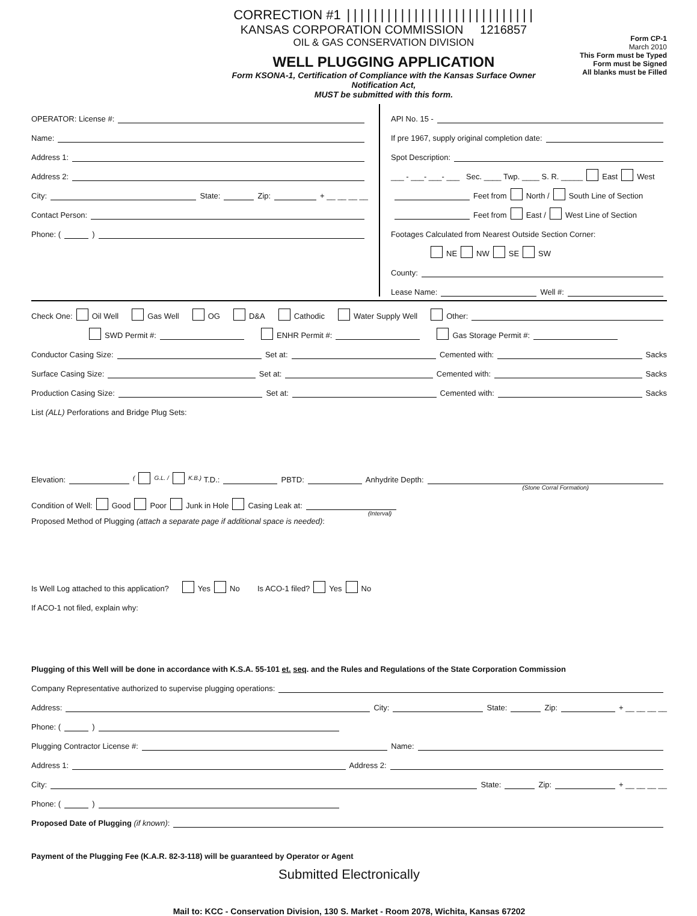CORRECTION #1 ||||||||||||||||||||||||||||
KANSAS CORPORATION COMMISSION 1216857
OIL & GAS CONSERVATION DIVISION
WELL PLUGGING APPLICATION
Form KSONA-1, Certification of Compliance with the Kansas Surface Owner Notification Act,
MUST be submitted with this form.
Form CP-1
March 2010
This Form must be Typed
Form must be Signed
All blanks must be Filled
OPERATOR: License #:
Name:
Address 1:
Address 2:
City: State: Zip: + __ __ __ __
Contact Person:
Phone: ( )
API No. 15 -
If pre 1967, supply original completion date:
Spot Description:
___ - ___- ___- ___ Sec. ____ Twp. ____ S. R. _____ East West
Feet from North / South Line of Section
Feet from East / West Line of Section
Footages Calculated from Nearest Outside Section Corner:
NE NW SE SW
County:
Lease Name: Well #:
Check One: Oil Well Gas Well OG D&A Cathodic Water Supply Well Other:
SWD Permit #: ENHR Permit #: Gas Storage Permit #:
Conductor Casing Size: Set at: Cemented with: Sacks
Surface Casing Size: Set at: Cemented with: Sacks
Production Casing Size: Set at: Cemented with: Sacks
List (ALL) Perforations and Bridge Plug Sets:
Elevation: ( G.L. / K.B.) T.D.: PBTD: Anhydrite Depth:
(Stone Corral Formation)
Condition of Well: Good Poor Junk in Hole Casing Leak at:
(Interval)
Proposed Method of Plugging (attach a separate page if additional space is needed):
Is Well Log attached to this application? Yes No Is ACO-1 filed? Yes No
If ACO-1 not filed, explain why:
Plugging of this Well will be done in accordance with K.S.A. 55-101 et. seq. and the Rules and Regulations of the State Corporation Commission
Company Representative authorized to supervise plugging operations:
Address: City: State: Zip: + __ __ __ __
Phone: ( )
Plugging Contractor License #: Name:
Address 1: Address 2:
City: State: Zip: + __ __ __ __
Phone: ( )
Proposed Date of Plugging (if known):
Payment of the Plugging Fee (K.A.R. 82-3-118) will be guaranteed by Operator or Agent
Submitted Electronically
Mail to: KCC - Conservation Division, 130 S. Market - Room 2078, Wichita, Kansas 67202